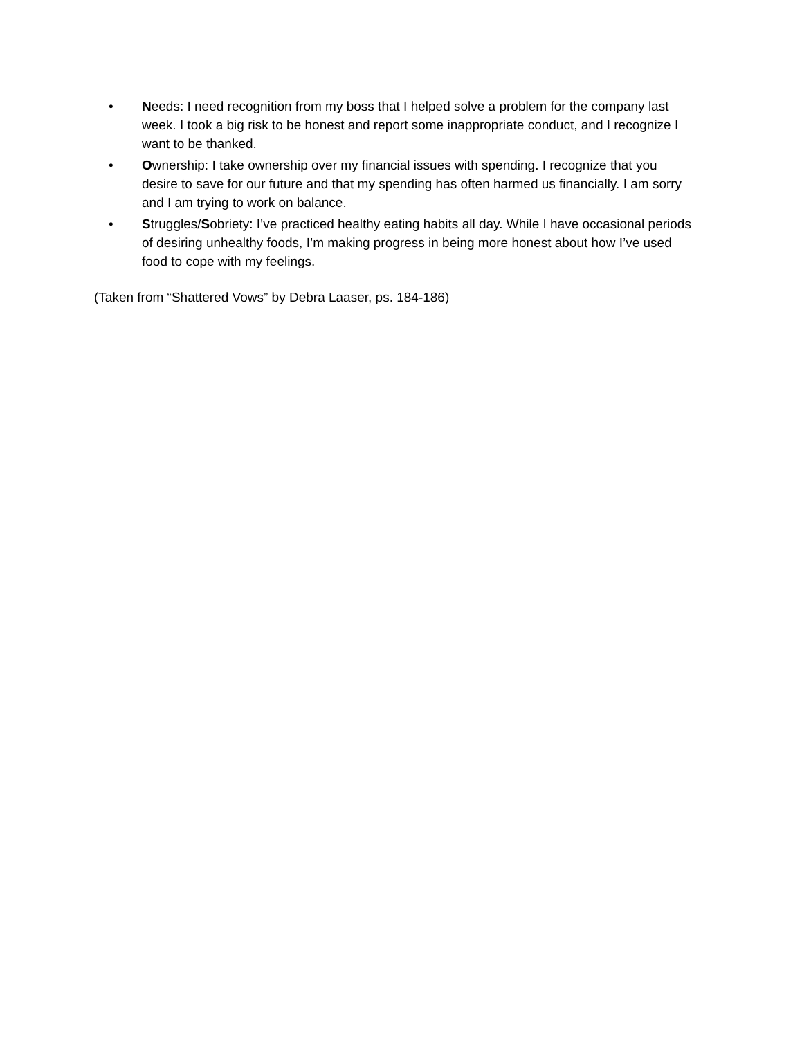• Needs: I need recognition from my boss that I helped solve a problem for the company last week. I took a big risk to be honest and report some inappropriate conduct, and I recognize I want to be thanked.
• Ownership: I take ownership over my financial issues with spending. I recognize that you desire to save for our future and that my spending has often harmed us financially. I am sorry and I am trying to work on balance.
• Struggles/Sobriety: I’ve practiced healthy eating habits all day. While I have occasional periods of desiring unhealthy foods, I’m making progress in being more honest about how I’ve used food to cope with my feelings.
(Taken from “Shattered Vows” by Debra Laaser, ps. 184-186)